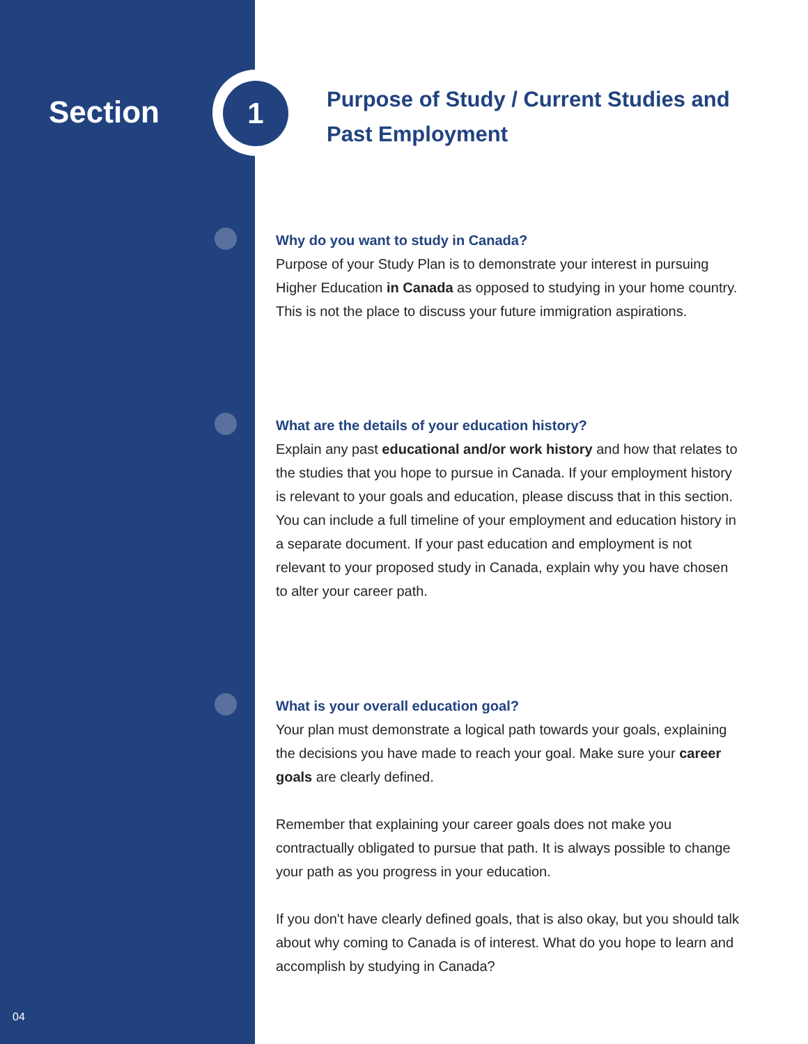Section 1
Purpose of Study / Current Studies and Past Employment
Why do you want to study in Canada?
Purpose of your Study Plan is to demonstrate your interest in pursuing Higher Education in Canada as opposed to studying in your home country. This is not the place to discuss your future immigration aspirations.
What are the details of your education history?
Explain any past educational and/or work history and how that relates to the studies that you hope to pursue in Canada. If your employment history is relevant to your goals and education, please discuss that in this section. You can include a full timeline of your employment and education history in a separate document. If your past education and employment is not relevant to your proposed study in Canada, explain why you have chosen to alter your career path.
What is your overall education goal?
Your plan must demonstrate a logical path towards your goals, explaining the decisions you have made to reach your goal. Make sure your career goals are clearly defined.
Remember that explaining your career goals does not make you contractually obligated to pursue that path. It is always possible to change your path as you progress in your education.
If you don't have clearly defined goals, that is also okay, but you should talk about why coming to Canada is of interest. What do you hope to learn and accomplish by studying in Canada?
04